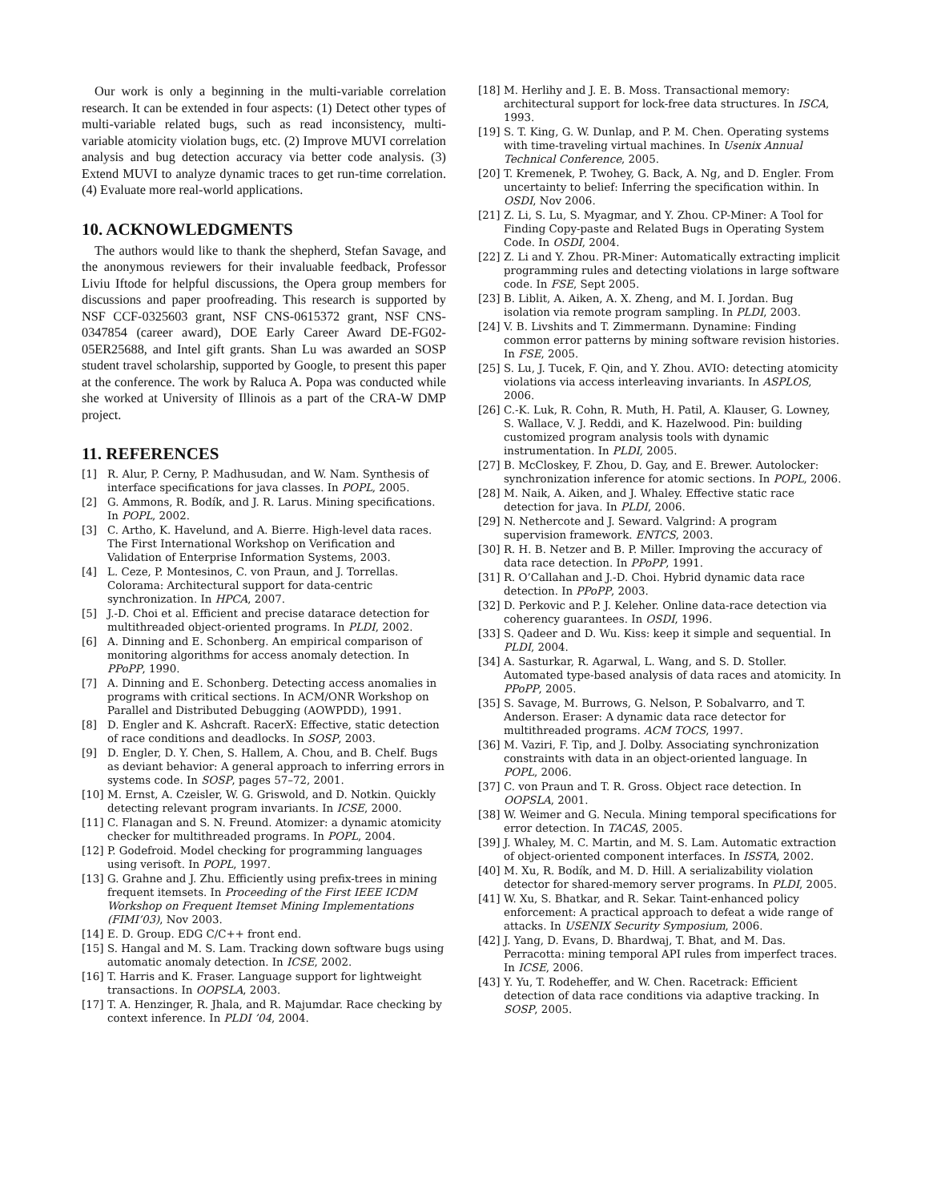Our work is only a beginning in the multi-variable correlation research. It can be extended in four aspects: (1) Detect other types of multi-variable related bugs, such as read inconsistency, multi-variable atomicity violation bugs, etc. (2) Improve MUVI correlation analysis and bug detection accuracy via better code analysis. (3) Extend MUVI to analyze dynamic traces to get run-time correlation. (4) Evaluate more real-world applications.
10. ACKNOWLEDGMENTS
The authors would like to thank the shepherd, Stefan Savage, and the anonymous reviewers for their invaluable feedback, Professor Liviu Iftode for helpful discussions, the Opera group members for discussions and paper proofreading. This research is supported by NSF CCF-0325603 grant, NSF CNS-0615372 grant, NSF CNS-0347854 (career award), DOE Early Career Award DE-FG02-05ER25688, and Intel gift grants. Shan Lu was awarded an SOSP student travel scholarship, supported by Google, to present this paper at the conference. The work by Raluca A. Popa was conducted while she worked at University of Illinois as a part of the CRA-W DMP project.
11. REFERENCES
[1] R. Alur, P. Cerny, P. Madhusudan, and W. Nam. Synthesis of interface specifications for java classes. In POPL, 2005.
[2] G. Ammons, R. Bodík, and J. R. Larus. Mining specifications. In POPL, 2002.
[3] C. Artho, K. Havelund, and A. Bierre. High-level data races. The First International Workshop on Verification and Validation of Enterprise Information Systems, 2003.
[4] L. Ceze, P. Montesinos, C. von Praun, and J. Torrellas. Colorama: Architectural support for data-centric synchronization. In HPCA, 2007.
[5] J.-D. Choi et al. Efficient and precise datarace detection for multithreaded object-oriented programs. In PLDI, 2002.
[6] A. Dinning and E. Schonberg. An empirical comparison of monitoring algorithms for access anomaly detection. In PPoPP, 1990.
[7] A. Dinning and E. Schonberg. Detecting access anomalies in programs with critical sections. In ACM/ONR Workshop on Parallel and Distributed Debugging (AOWPDD), 1991.
[8] D. Engler and K. Ashcraft. RacerX: Effective, static detection of race conditions and deadlocks. In SOSP, 2003.
[9] D. Engler, D. Y. Chen, S. Hallem, A. Chou, and B. Chelf. Bugs as deviant behavior: A general approach to inferring errors in systems code. In SOSP, pages 57–72, 2001.
[10] M. Ernst, A. Czeisler, W. G. Griswold, and D. Notkin. Quickly detecting relevant program invariants. In ICSE, 2000.
[11] C. Flanagan and S. N. Freund. Atomizer: a dynamic atomicity checker for multithreaded programs. In POPL, 2004.
[12] P. Godefroid. Model checking for programming languages using verisoft. In POPL, 1997.
[13] G. Grahne and J. Zhu. Efficiently using prefix-trees in mining frequent itemsets. In Proceeding of the First IEEE ICDM Workshop on Frequent Itemset Mining Implementations (FIMI’03), Nov 2003.
[14] E. D. Group. EDG C/C++ front end.
[15] S. Hangal and M. S. Lam. Tracking down software bugs using automatic anomaly detection. In ICSE, 2002.
[16] T. Harris and K. Fraser. Language support for lightweight transactions. In OOPSLA, 2003.
[17] T. A. Henzinger, R. Jhala, and R. Majumdar. Race checking by context inference. In PLDI ’04, 2004.
[18] M. Herlihy and J. E. B. Moss. Transactional memory: architectural support for lock-free data structures. In ISCA, 1993.
[19] S. T. King, G. W. Dunlap, and P. M. Chen. Operating systems with time-traveling virtual machines. In Usenix Annual Technical Conference, 2005.
[20] T. Kremenek, P. Twohey, G. Back, A. Ng, and D. Engler. From uncertainty to belief: Inferring the specification within. In OSDI, Nov 2006.
[21] Z. Li, S. Lu, S. Myagmar, and Y. Zhou. CP-Miner: A Tool for Finding Copy-paste and Related Bugs in Operating System Code. In OSDI, 2004.
[22] Z. Li and Y. Zhou. PR-Miner: Automatically extracting implicit programming rules and detecting violations in large software code. In FSE, Sept 2005.
[23] B. Liblit, A. Aiken, A. X. Zheng, and M. I. Jordan. Bug isolation via remote program sampling. In PLDI, 2003.
[24] V. B. Livshits and T. Zimmermann. Dynamine: Finding common error patterns by mining software revision histories. In FSE, 2005.
[25] S. Lu, J. Tucek, F. Qin, and Y. Zhou. AVIO: detecting atomicity violations via access interleaving invariants. In ASPLOS, 2006.
[26] C.-K. Luk, R. Cohn, R. Muth, H. Patil, A. Klauser, G. Lowney, S. Wallace, V. J. Reddi, and K. Hazelwood. Pin: building customized program analysis tools with dynamic instrumentation. In PLDI, 2005.
[27] B. McCloskey, F. Zhou, D. Gay, and E. Brewer. Autolocker: synchronization inference for atomic sections. In POPL, 2006.
[28] M. Naik, A. Aiken, and J. Whaley. Effective static race detection for java. In PLDI, 2006.
[29] N. Nethercote and J. Seward. Valgrind: A program supervision framework. ENTCS, 2003.
[30] R. H. B. Netzer and B. P. Miller. Improving the accuracy of data race detection. In PPoPP, 1991.
[31] R. O’Callahan and J.-D. Choi. Hybrid dynamic data race detection. In PPoPP, 2003.
[32] D. Perkovic and P. J. Keleher. Online data-race detection via coherency guarantees. In OSDI, 1996.
[33] S. Qadeer and D. Wu. Kiss: keep it simple and sequential. In PLDI, 2004.
[34] A. Sasturkar, R. Agarwal, L. Wang, and S. D. Stoller. Automated type-based analysis of data races and atomicity. In PPoPP, 2005.
[35] S. Savage, M. Burrows, G. Nelson, P. Sobalvarro, and T. Anderson. Eraser: A dynamic data race detector for multithreaded programs. ACM TOCS, 1997.
[36] M. Vaziri, F. Tip, and J. Dolby. Associating synchronization constraints with data in an object-oriented language. In POPL, 2006.
[37] C. von Praun and T. R. Gross. Object race detection. In OOPSLA, 2001.
[38] W. Weimer and G. Necula. Mining temporal specifications for error detection. In TACAS, 2005.
[39] J. Whaley, M. C. Martin, and M. S. Lam. Automatic extraction of object-oriented component interfaces. In ISSTA, 2002.
[40] M. Xu, R. Bodík, and M. D. Hill. A serializability violation detector for shared-memory server programs. In PLDI, 2005.
[41] W. Xu, S. Bhatkar, and R. Sekar. Taint-enhanced policy enforcement: A practical approach to defeat a wide range of attacks. In USENIX Security Symposium, 2006.
[42] J. Yang, D. Evans, D. Bhardwaj, T. Bhat, and M. Das. Perracotta: mining temporal API rules from imperfect traces. In ICSE, 2006.
[43] Y. Yu, T. Rodeheffer, and W. Chen. Racetrack: Efficient detection of data race conditions via adaptive tracking. In SOSP, 2005.